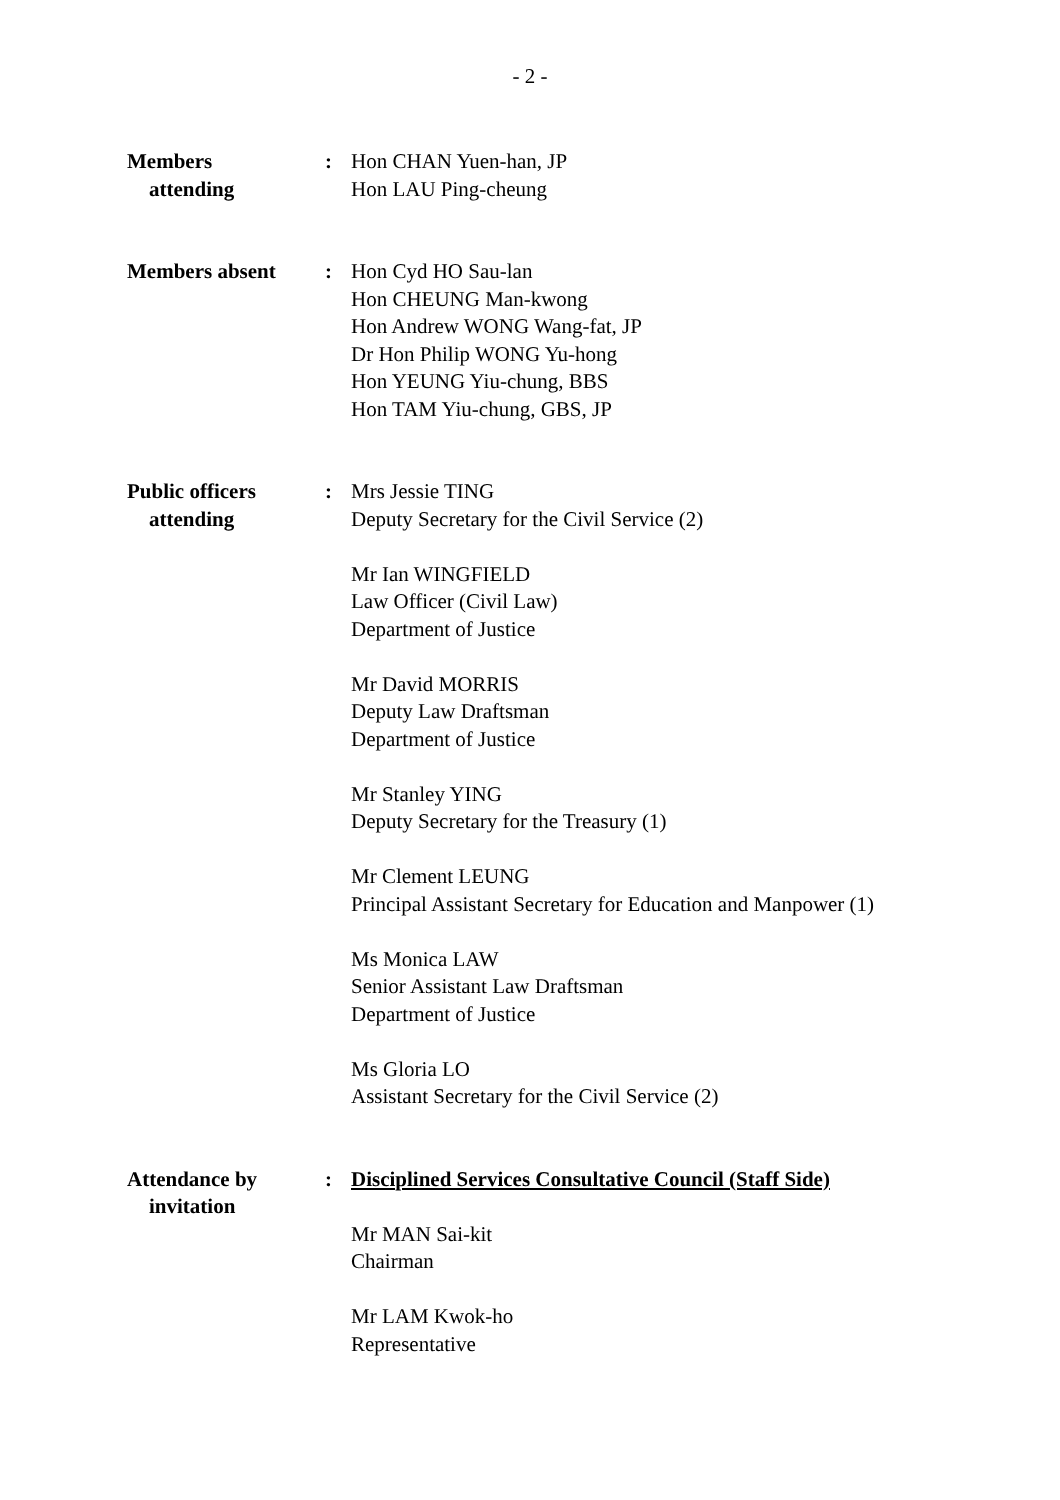- 2 -
Members
attending
: Hon CHAN Yuen-han, JP
Hon LAU Ping-cheung
Members absent : Hon Cyd HO Sau-lan
Hon CHEUNG Man-kwong
Hon Andrew WONG Wang-fat, JP
Dr Hon Philip WONG Yu-hong
Hon YEUNG Yiu-chung, BBS
Hon TAM Yiu-chung, GBS, JP
Public officers
attending
: Mrs Jessie TING
Deputy Secretary for the Civil Service (2)
Mr Ian WINGFIELD
Law Officer (Civil Law)
Department of Justice
Mr David MORRIS
Deputy Law Draftsman
Department of Justice
Mr Stanley YING
Deputy Secretary for the Treasury (1)
Mr Clement LEUNG
Principal Assistant Secretary for Education and Manpower (1)
Ms Monica LAW
Senior Assistant Law Draftsman
Department of Justice
Ms Gloria LO
Assistant Secretary for the Civil Service (2)
Attendance by
invitation
: Disciplined Services Consultative Council (Staff Side)
Mr MAN Sai-kit
Chairman
Mr LAM Kwok-ho
Representative